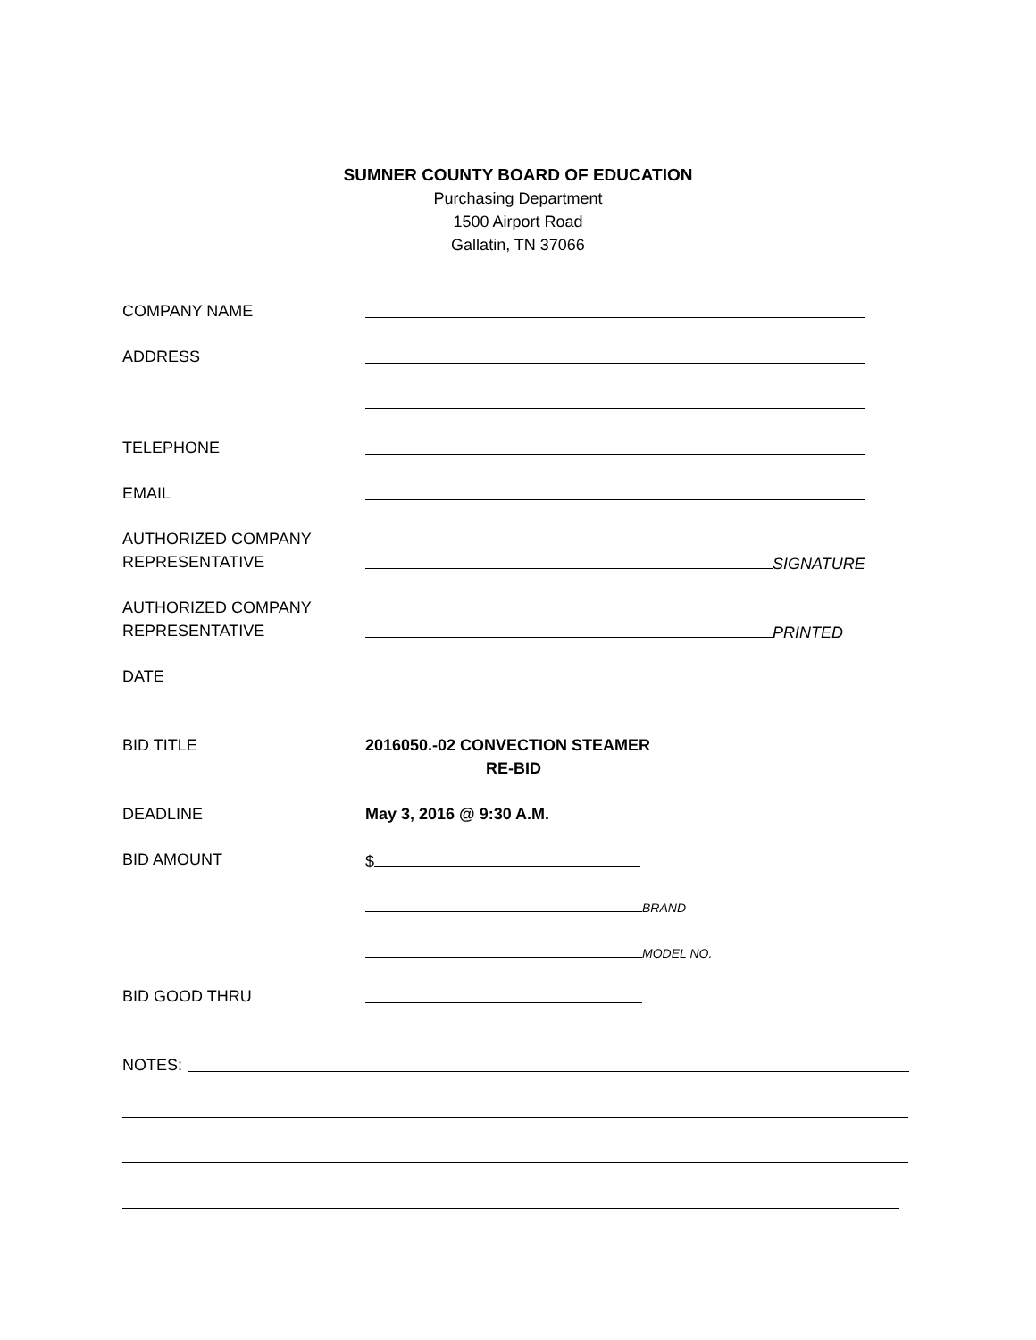SUMNER COUNTY BOARD OF EDUCATION
Purchasing Department
1500 Airport Road
Gallatin, TN 37066
COMPANY NAME
ADDRESS
TELEPHONE
EMAIL
AUTHORIZED COMPANY
REPRESENTATIVE
SIGNATURE
AUTHORIZED COMPANY
REPRESENTATIVE
PRINTED
DATE
BID TITLE 2016050.-02 CONVECTION STEAMER
RE-BID
DEADLINE May 3, 2016 @ 9:30 A.M.
BID AMOUNT $
BRAND
MODEL NO.
BID GOOD THRU
NOTES: